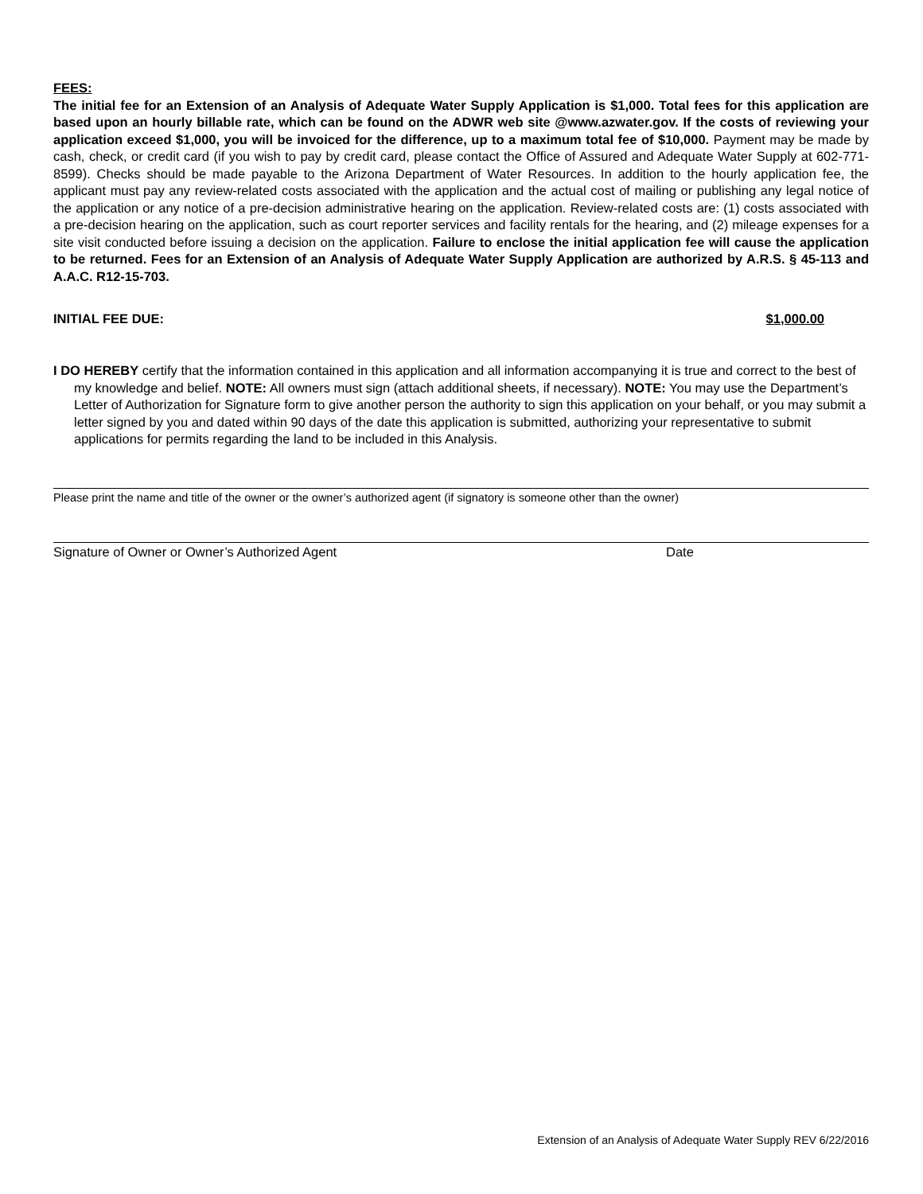FEES:
The initial fee for an Extension of an Analysis of Adequate Water Supply Application is $1,000. Total fees for this application are based upon an hourly billable rate, which can be found on the ADWR web site @www.azwater.gov. If the costs of reviewing your application exceed $1,000, you will be invoiced for the difference, up to a maximum total fee of $10,000. Payment may be made by cash, check, or credit card (if you wish to pay by credit card, please contact the Office of Assured and Adequate Water Supply at 602-771-8599). Checks should be made payable to the Arizona Department of Water Resources. In addition to the hourly application fee, the applicant must pay any review-related costs associated with the application and the actual cost of mailing or publishing any legal notice of the application or any notice of a pre-decision administrative hearing on the application. Review-related costs are: (1) costs associated with a pre-decision hearing on the application, such as court reporter services and facility rentals for the hearing, and (2) mileage expenses for a site visit conducted before issuing a decision on the application. Failure to enclose the initial application fee will cause the application to be returned. Fees for an Extension of an Analysis of Adequate Water Supply Application are authorized by A.R.S. § 45-113 and A.A.C. R12-15-703.
INITIAL FEE DUE: $1,000.00
I DO HEREBY certify that the information contained in this application and all information accompanying it is true and correct to the best of my knowledge and belief. NOTE: All owners must sign (attach additional sheets, if necessary). NOTE: You may use the Department’s Letter of Authorization for Signature form to give another person the authority to sign this application on your behalf, or you may submit a letter signed by you and dated within 90 days of the date this application is submitted, authorizing your representative to submit applications for permits regarding the land to be included in this Analysis.
Please print the name and title of the owner or the owner’s authorized agent (if signatory is someone other than the owner)
Signature of Owner or Owner’s Authorized Agent Date
Extension of an Analysis of Adequate Water Supply REV 6/22/2016